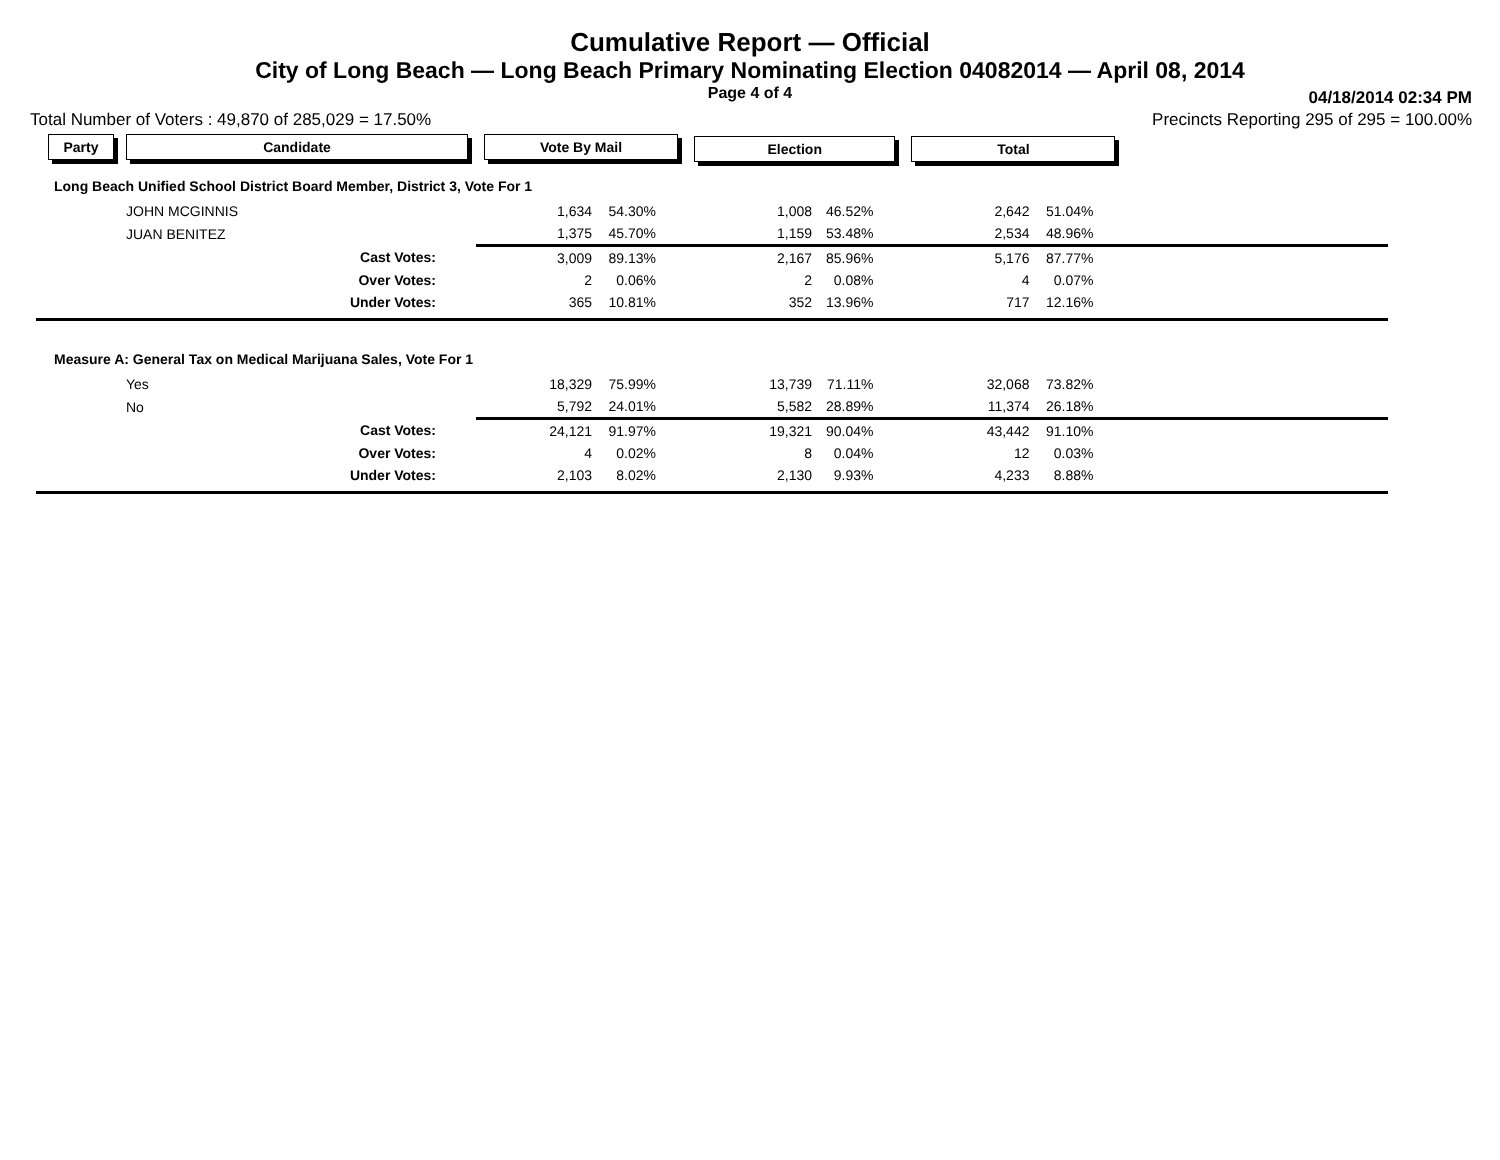Cumulative Report — Official
City of Long Beach — Long Beach Primary Nominating Election 04082014 — April 08, 2014
Page 4 of 4 04/18/2014 02:34 PM
Total Number of Voters : 49,870 of 285,029 = 17.50% Precincts Reporting 295 of 295 = 100.00%
| Party | Candidate | Vote By Mail | | Election | | Total | | |
| --- | --- | --- | --- | --- | --- | --- | --- | --- |
| Long Beach Unified School District Board Member, District 3, Vote For 1 | | | | | | | | |
| | JOHN MCGINNIS | 1,634 | 54.30% | 1,008 | 46.52% | 2,642 | 51.04% | |
| | JUAN BENITEZ | 1,375 | 45.70% | 1,159 | 53.48% | 2,534 | 48.96% | |
| | Cast Votes: | 3,009 | 89.13% | 2,167 | 85.96% | 5,176 | 87.77% | |
| | Over Votes: | 2 | 0.06% | 2 | 0.08% | 4 | 0.07% | |
| | Under Votes: | 365 | 10.81% | 352 | 13.96% | 717 | 12.16% | |
| Measure A: General Tax on Medical Marijuana Sales, Vote For 1 | | | | | | | | |
| | Yes | 18,329 | 75.99% | 13,739 | 71.11% | 32,068 | 73.82% | |
| | No | 5,792 | 24.01% | 5,582 | 28.89% | 11,374 | 26.18% | |
| | Cast Votes: | 24,121 | 91.97% | 19,321 | 90.04% | 43,442 | 91.10% | |
| | Over Votes: | 4 | 0.02% | 8 | 0.04% | 12 | 0.03% | |
| | Under Votes: | 2,103 | 8.02% | 2,130 | 9.93% | 4,233 | 8.88% | |